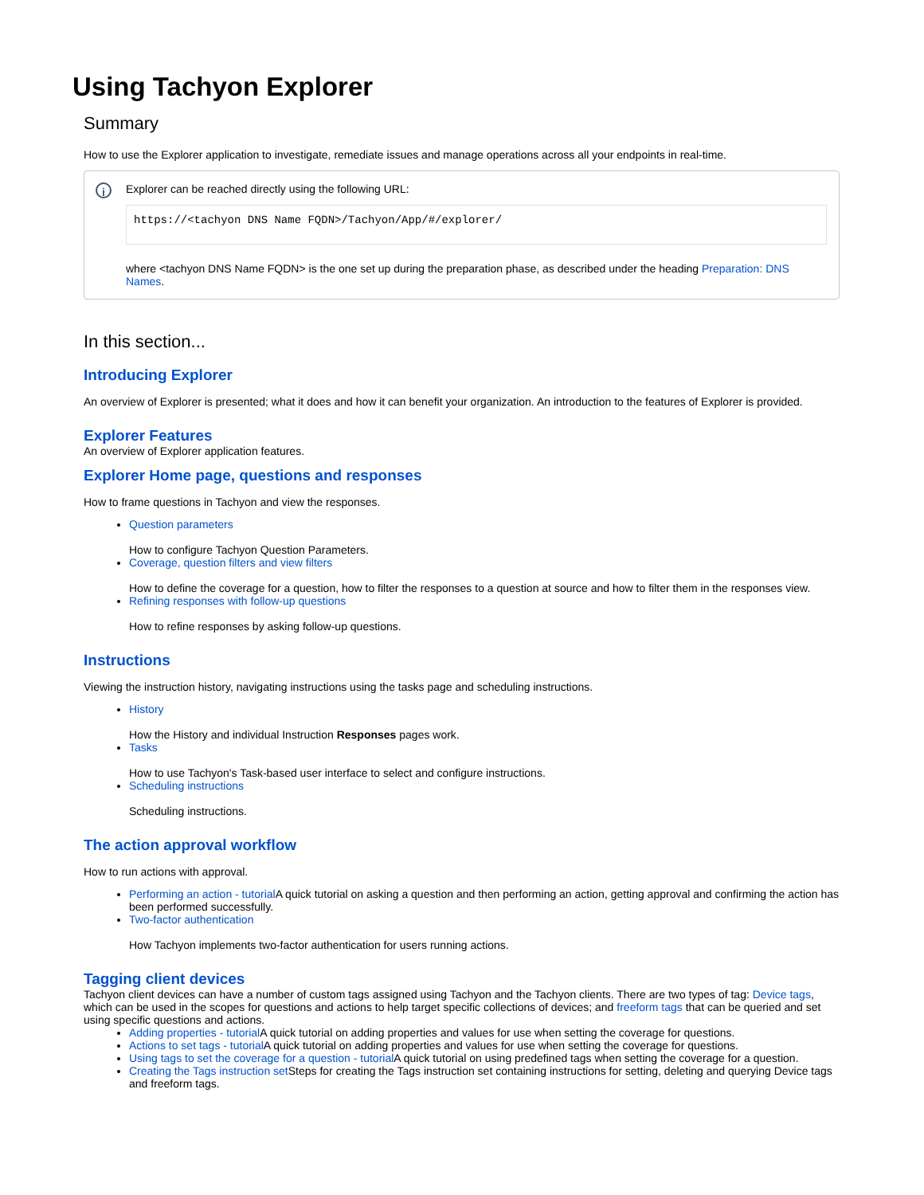Using Tachyon Explorer
Summary
How to use the Explorer application to investigate, remediate issues and manage operations across all your endpoints in real-time.
i
Explorer can be reached directly using the following URL:
https://<tachyon DNS Name FQDN>/Tachyon/App/#/explorer/
where <tachyon DNS Name FQDN> is the one set up during the preparation phase, as described under the heading Preparation: DNS Names.
In this section...
Introducing Explorer
An overview of Explorer is presented; what it does and how it can benefit your organization. An introduction to the features of Explorer is provided.
Explorer Features
An overview of Explorer application features.
Explorer Home page, questions and responses
How to frame questions in Tachyon and view the responses.
Question parameters
How to configure Tachyon Question Parameters.
Coverage, question filters and view filters
How to define the coverage for a question, how to filter the responses to a question at source and how to filter them in the responses view.
Refining responses with follow-up questions
How to refine responses by asking follow-up questions.
Instructions
Viewing the instruction history, navigating instructions using the tasks page and scheduling instructions.
History
How the History and individual Instruction Responses pages work.
Tasks
How to use Tachyon's Task-based user interface to select and configure instructions.
Scheduling instructions
Scheduling instructions.
The action approval workflow
How to run actions with approval.
Performing an action - tutorial A quick tutorial on asking a question and then performing an action, getting approval and confirming the action has been performed successfully.
Two-factor authentication
How Tachyon implements two-factor authentication for users running actions.
Tagging client devices
Tachyon client devices can have a number of custom tags assigned using Tachyon and the Tachyon clients. There are two types of tag: Device tags, which can be used in the scopes for questions and actions to help target specific collections of devices; and freeform tags that can be queried and set using specific questions and actions.
Adding properties - tutorial A quick tutorial on adding properties and values for use when setting the coverage for questions.
Actions to set tags - tutorial A quick tutorial on adding properties and values for use when setting the coverage for questions.
Using tags to set the coverage for a question - tutorial A quick tutorial on using predefined tags when setting the coverage for a question.
Creating the Tags instruction set Steps for creating the Tags instruction set containing instructions for setting, deleting and querying Device tags and freeform tags.